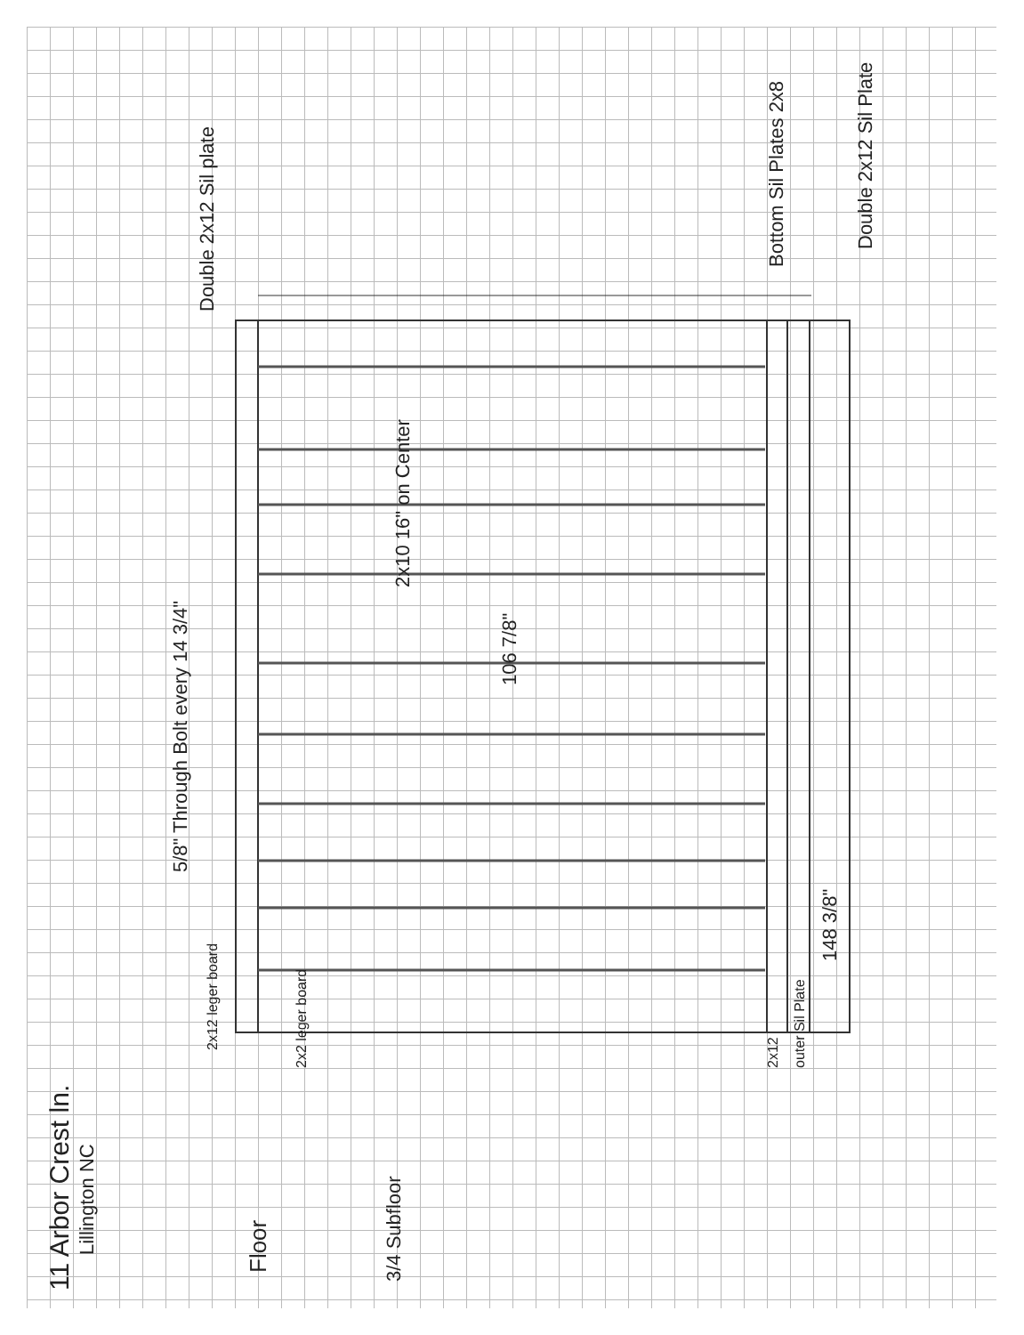11 Arbor Crest ln.
Lillington NC
Floor
3/4 Subfloor
5/8" Through Bolt every 14 3/4"
Double 2x12 Sil plate
2x10 16" on Center
106 7/8"
148 3/8"
Bottom Sil Plates 2x8
Double 2x12 Sil Plate
2x12 leger board
2x2 leger board
2x12
outer Sil Plate